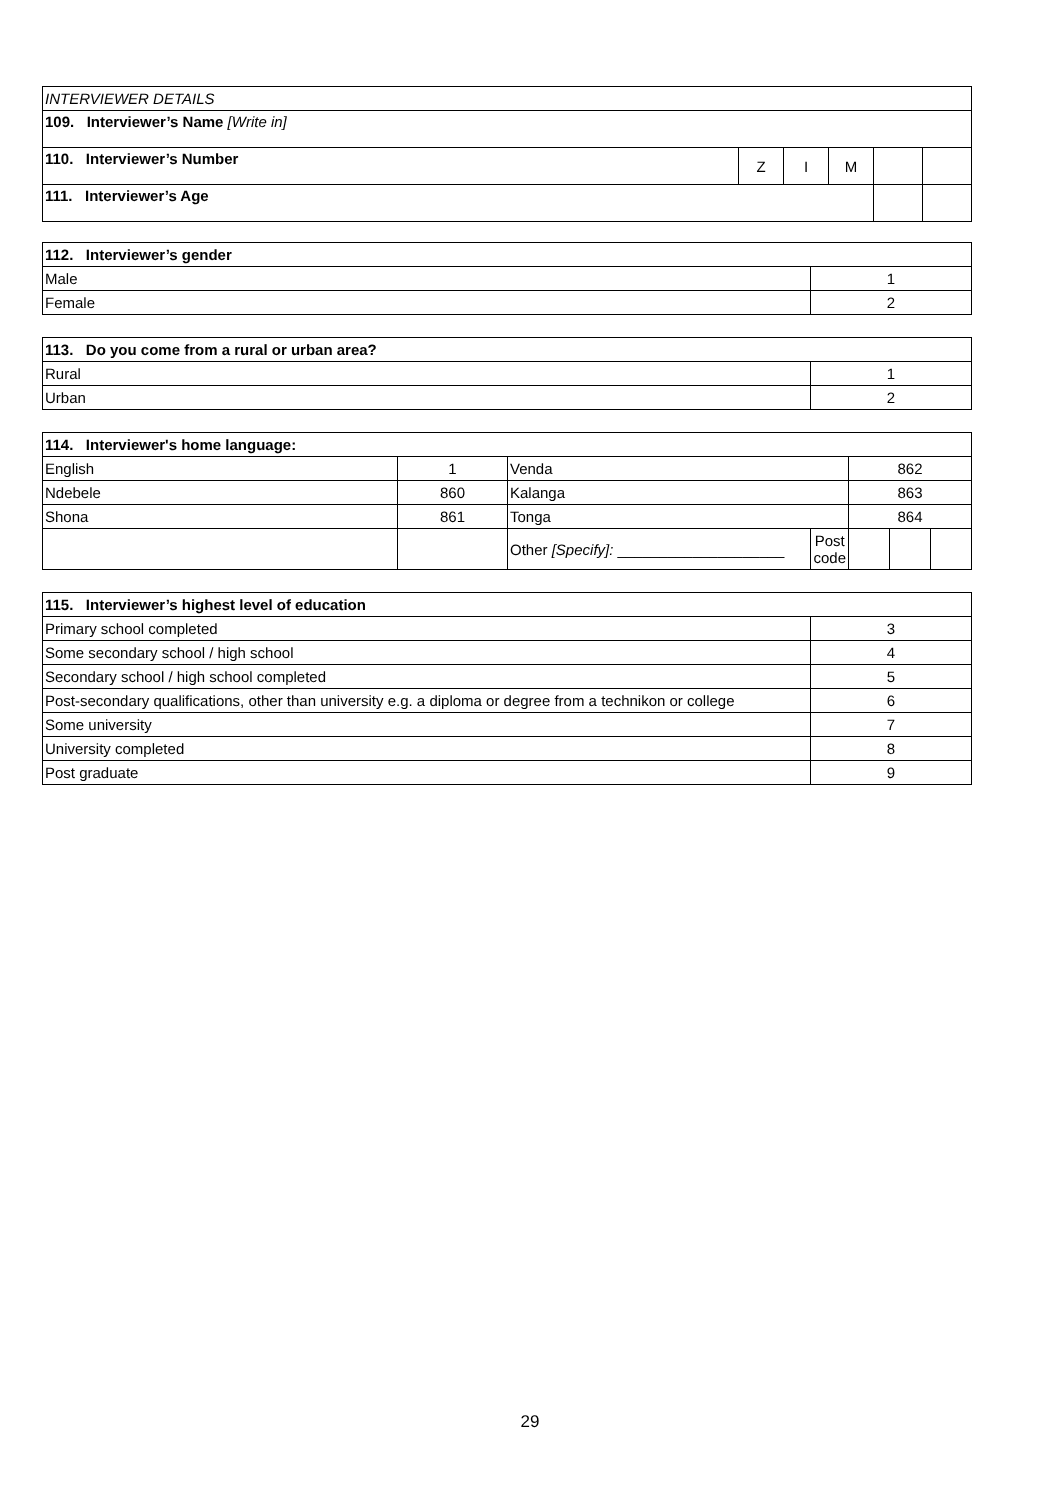| INTERVIEWER DETAILS | | | | | |
| 109. Interviewer’s Name [Write in] | | | | | |
| 110. Interviewer’s Number | Z | I | M | | |
| 111. Interviewer’s Age | | | | | |
| 112. Interviewer’s gender | |
| --- | --- |
| Male | 1 |
| Female | 2 |
| 113. Do you come from a rural or urban area? | |
| --- | --- |
| Rural | 1 |
| Urban | 2 |
| 114. Interviewer's home language: | | | | | | |
| --- | --- | --- | --- | --- | --- | --- |
| English | 1 | Venda | | 862 | | |
| Ndebele | 860 | Kalanga | | 863 | | |
| Shona | 861 | Tonga | | 864 | | |
| | | Other [Specify]: ____________________ | Post code | | | |
| 115. Interviewer’s highest level of education | |
| --- | --- |
| Primary school completed | 3 |
| Some secondary school / high school | 4 |
| Secondary school / high school completed | 5 |
| Post-secondary qualifications, other than university e.g. a diploma or degree from a technikon or college | 6 |
| Some university | 7 |
| University completed | 8 |
| Post graduate | 9 |
29